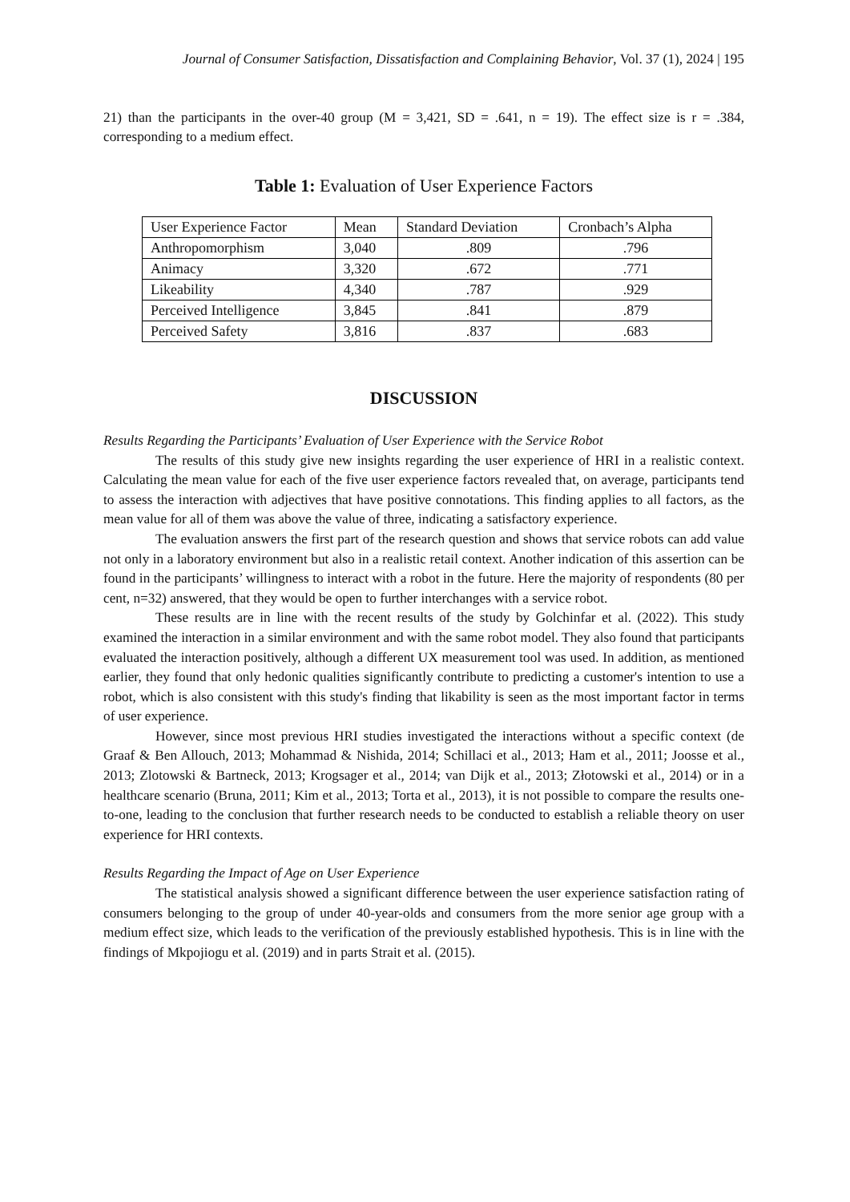Journal of Consumer Satisfaction, Dissatisfaction and Complaining Behavior, Vol. 37 (1), 2024 | 195
21) than the participants in the over-40 group (M = 3,421, SD = .641, n = 19). The effect size is r = .384, corresponding to a medium effect.
Table 1: Evaluation of User Experience Factors
| User Experience Factor | Mean | Standard Deviation | Cronbach’s Alpha |
| Anthropomorphism | 3,040 | .809 | .796 |
| Animacy | 3,320 | .672 | .771 |
| Likeability | 4,340 | .787 | .929 |
| Perceived Intelligence | 3,845 | .841 | .879 |
| Perceived Safety | 3,816 | .837 | .683 |
DISCUSSION
Results Regarding the Participants’ Evaluation of User Experience with the Service Robot
The results of this study give new insights regarding the user experience of HRI in a realistic context. Calculating the mean value for each of the five user experience factors revealed that, on average, participants tend to assess the interaction with adjectives that have positive connotations. This finding applies to all factors, as the mean value for all of them was above the value of three, indicating a satisfactory experience.
The evaluation answers the first part of the research question and shows that service robots can add value not only in a laboratory environment but also in a realistic retail context. Another indication of this assertion can be found in the participants’ willingness to interact with a robot in the future. Here the majority of respondents (80 per cent, n=32) answered, that they would be open to further interchanges with a service robot.
These results are in line with the recent results of the study by Golchinfar et al. (2022). This study examined the interaction in a similar environment and with the same robot model. They also found that participants evaluated the interaction positively, although a different UX measurement tool was used. In addition, as mentioned earlier, they found that only hedonic qualities significantly contribute to predicting a customer's intention to use a robot, which is also consistent with this study's finding that likability is seen as the most important factor in terms of user experience.
However, since most previous HRI studies investigated the interactions without a specific context (de Graaf & Ben Allouch, 2013; Mohammad & Nishida, 2014; Schillaci et al., 2013; Ham et al., 2011; Joosse et al., 2013; Zlotowski & Bartneck, 2013; Krogsager et al., 2014; van Dijk et al., 2013; Złotowski et al., 2014) or in a healthcare scenario (Bruna, 2011; Kim et al., 2013; Torta et al., 2013), it is not possible to compare the results one-to-one, leading to the conclusion that further research needs to be conducted to establish a reliable theory on user experience for HRI contexts.
Results Regarding the Impact of Age on User Experience
The statistical analysis showed a significant difference between the user experience satisfaction rating of consumers belonging to the group of under 40-year-olds and consumers from the more senior age group with a medium effect size, which leads to the verification of the previously established hypothesis. This is in line with the findings of Mkpojiogu et al. (2019) and in parts Strait et al. (2015).